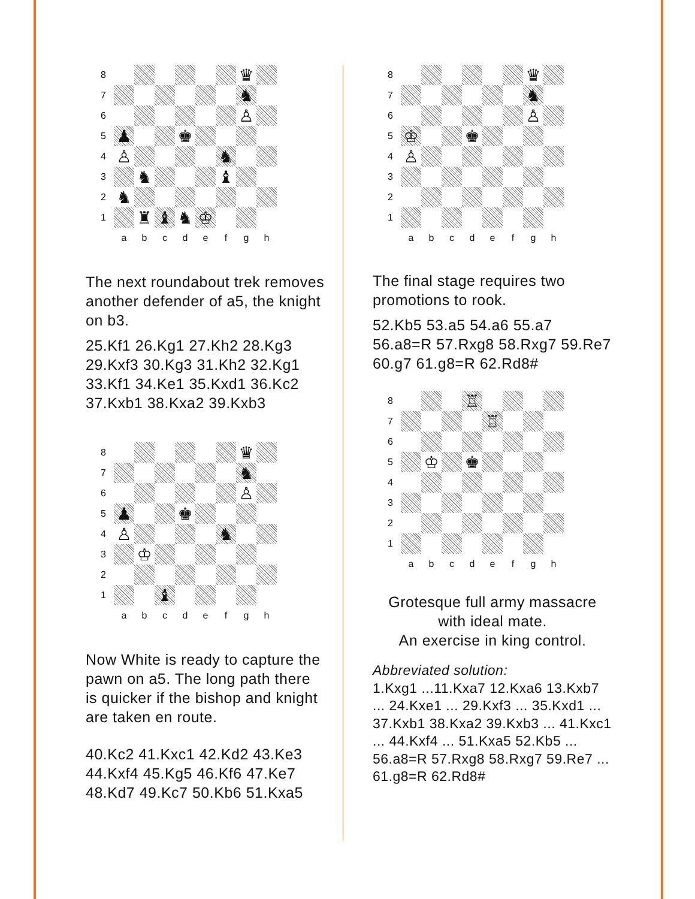8
♛
7
♞
6
♙
5
♟
♚
4
♙
♞
3
♞
♝
2
♞
1
♜
♝
♞
♔
a
b
c
d
e
f
g
h
The next roundabout trek removes another defender of a5, the knight on b3.
25.Kf1 26.Kg1 27.Kh2 28.Kg3 29.Kxf3 30.Kg3 31.Kh2 32.Kg1 33.Kf1 34.Ke1 35.Kxd1 36.Kc2 37.Kxb1 38.Kxa2 39.Kxb3
8
♛
7
♞
6
♙
5
♟
♚
4
♙
♞
3
♔
2
1
♝
a
b
c
d
e
f
g
h
Now White is ready to capture the pawn on a5. The long path there is quicker if the bishop and knight are taken en route.
40.Kc2 41.Kxc1 42.Kd2 43.Ke3 44.Kxf4 45.Kg5 46.Kf6 47.Ke7 48.Kd7 49.Kc7 50.Kb6 51.Kxa5
8
♛
7
♞
6
♙
5
♔
♚
4
♙
3
2
1
a
b
c
d
e
f
g
h
The final stage requires two promotions to rook.
52.Kb5 53.a5 54.a6 55.a7 56.a8=R 57.Rxg8 58.Rxg7 59.Re7 60.g7 61.g8=R 62.Rd8#
8
♖
7
♖
6
5
♔
♚
4
3
2
1
a
b
c
d
e
f
g
h
Grotesque full army massacre with ideal mate.
An exercise in king control.
Abbreviated solution:
1.Kxg1 ...11.Kxa7 12.Kxa6 13.Kxb7 ... 24.Kxe1 ... 29.Kxf3 ... 35.Kxd1 ... 37.Kxb1 38.Kxa2 39.Kxb3 ... 41.Kxc1 ... 44.Kxf4 ... 51.Kxa5 52.Kb5 ... 56.a8=R 57.Rxg8 58.Rxg7 59.Re7 ... 61.g8=R 62.Rd8#